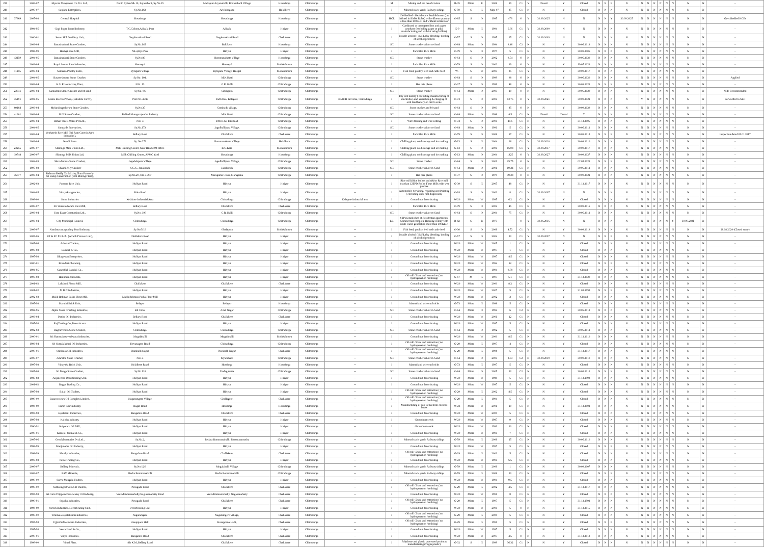| 239 | | 2006-07 | Mysore Manganese Co.Pvt. Ltd., | No.30 Sy.No.9& 10, Ivyanahalli, Sy.No.15 | Mallapura Ivyanahalli, Bovanahalli Village | Hosadurga | Chitradurga | -- | M | Mining and ore beneficiation | R-35 | Micro | R | 2006 | 19 | C1 | Y | Closed | Y | Closed | N | N | N | N | N | N | N | N | N | N | N | N | - |
| 240 | | 2006-07 | Sanjana Enterprises, | Sy.No.163 | Arishinagatta | Holalkere | Chitradurga | -- | I | Mineral stack yard / Railway sidings | G-59 | S | G | May-07 | 35 | C1 | N | N | Y | Closed | N | N | N | N | N | N | N | N | N | N | N | N | - |
| 241 | 37369 | 2007-08 | General Hospital | Hosadurga | Hosadurga | Hosadurga | Chitradurga | -- | HCE | 100 Bedded - Health-care Establishment ( as defined in BMW Rules) with effluent quantity is less than 100KLD and without incinerator | O-85 | S | O | 1995 | 476 | O | Y | 30.09.2025 | N | N | N | N | Y | 30.09.2025 | N | N | N | N | N | N | N | N | Govt Bedded HCEs |
| 242 | | 1994-95 | Gopi Paper Board Industry, | T.G.Colony,Adivala Post | Adivala | Hiriyur | Chitradurga | -- | I | Cardboard or corrugated box and paper products (excluding paper or pulp manufacturing and without using boilers) | G-9 | Micro | G | 1994 | 6.66 | C1 | Y | 30.09.2000 | N | N | N | N | N | N | N | N | N | N | N | N | N | N | - |
| 243 | | 2000-01 | Seven Hill Distillery Unit, | Nagakanahatti Road | Nagakanahatti Road | Challakere | Chitradurga | -- | I | Potable alcohol ( IMFL) by blending, bottling of alcohol products | O-57 | S | O | 1995 | 25 | C1 | Y | 30.09.2003 | N | N | N | N | N | N | N | N | N | N | N | N | N | N | - |
| 244 | | 2003-04 | Banashankari Stone Crusher, | Sy.No.145 | Bokikere | Hosadurga | Chitradurga | -- | SC | Stone crushers &/or m-Sand | O-64 | Micro | O | 1994 | 9.46 | C2 | N | N | Y | 30.06.2013 | N | N | N | N | N | N | N | N | N | N | N | N | - |
| 245 | | 1998-99 | Hadagi Rice Mill, | Nh-4,Bye Pass | Hiriyur | Hiriyur | Chitradurga | -- | I | Parboiled Rice Mills | O-79 | S | O | 1977 | 5 | C1 | N | N | Y | 30.09.2006 | N | N | N | N | N | N | N | N | N | N | N | N | - |
| 246 | 42159 | 2004-05 | Banashankari Stone Crusher, | Sy.No.86 | Bommanakatte Village | Hosadurga | Chitradurga | -- | SC | Stone crusher | O-64 | S | O | 2002 | 9.54 | O | N | N | Y | 30.06.2020 | N | N | N | N | N | N | N | N | N | N | N | N | - |
| 247 | | 2003-04 | Royal Seema Rice Industries, | Hosnagal | Hosnagal | Molakalmuru | Chitradurga | -- | I | Parboiled Rice Mills | O-79 | S | O | 2002 | 39 | O | Y | N | Y | 19.07.2023 | N | N | N | N | N | N | N | N | N | N | N | N | - |
| 248 | 11165 | 2003-04 | Sadhana Poultry Farm, | Byrapura Village | Byrapura Village, Hosgal | Molakalmuru | Chitradurga | -- | I | Fish feed, poultry feed and cattle feed | W- | S | W | 2003 | 35 | C1 | Y | N | Y | 30.09.2017 | N | N | N | N | N | N | N | N | N | N | N | N | - |
| 249 | | 2004-05 | Basaveshwara Stone Crusher, | Sy.No. 104, | M.K.Hatti | Chitradurga | Chitradurga | -- | SC | Stone crusher | O-64 | S | O | 1999 | 98 | O | N | N | Y | 30.06.2020 | N | N | N | N | N | N | N | N | N | N | N | N | Applied |
| 250 | | 2003-04 | K.S. R.Hotmixing Plant, | N.H. 13 | G.R. Halli | Chitradurga | Chitradurga | -- | I | Hot mix plants | O-37 | S | O | 1999 | 48 | O | N | N | Y | 30.09.2021 | N | N | N | N | N | N | N | N | N | N | N | N | - |
| 251 | 22941 | 2003-04 | Kamadenu Stone Crusher and M-sand | Sy.No. 86 | Siddapura | Chitradurga | Chitradurga | -- | SC | Stone crusher | O-64 | Micro | O | 2003 | 20 | O | N | N | Y | 30.06.2020 | N | N | N | N | N | N | N | N | N | N | N | N | NPD Recommended |
| 252 | 35191 | 2004-05 | Kudos Electro Power, (Lakshmi Torch), | Plot No. 45/B | Indl Area, Kelagote | Chitradurga | Chitradurga | KIADB Ind Area, Chitradurga | I | Dry cell battery ( excluding manufacturing of electrodes) and assembling & charging of acid lead battery on micro scale | O-73 | S | O | 2004 | 63.75 | O | Y | 30.09.2021 | Y | 30.09.2021 | N | N | N | N | Y | N | N | N | N | N | N | N | Forwarded to SEO |
| 253 | 80184 | 2003-04 | Mylaralingeshwara Stone Crusher, | Sy.No.35 | Guttinadu village, | Chitradurga | Chitradurga | -- | SC | Stone crusher and M-sand | O-64 | S | O | 1993 | 85 | O | N | N | Y | 30.09.2029 | N | N | N | N | N | N | N | N | N | N | N | N | - |
| 254 | 41901 | 2003-04 | R.N.Stone Crusher, | Behind Murugarajendra Industry | M.K.Hatti | Chitradurga | Chitradurga | -- | SC | Stone crushers &/or m-Sand | O-64 | Micro | O | 1996 | 4.5 | C1 | N | Closed | Closed | Y | N | N | N | N | N | N | N | N | N | N | N | N | - |
| 255 | | 2003-04 | Rohan Steels Wires Pvt.Ltd., | N.H-4 | 10th K.M, P.B.Road | Chitradurga | Chitradurga | -- | I | Wire drawing and wire netting | O-72 | S | O | 2004 | 40.6 | C1 | N | N | Y | 31.12.2005 | N | N | N | N | N | N | N | N | N | N | N | N | - |
| 256 | | 2004-05 | Sampade Enterprises, | Sy.No.173 | Jagadhallipura Village, | Chitradurga | Chitradurga | -- | SC | Stone crushers &/or m-Sand | O-64 | Micro | O | 1991 | 5 | C1 | N | N | Y | 30.06.2012 | N | N | N | N | N | N | N | N | N | N | N | N | - |
| 257 | | 2003-04 | Venkatesh Rice Mill (Sri Ram Ganesh Agro Industries), | Bellary Road | Challakere | Challakere | Chitradurga | -- | I | Parboiled Rice Mills | O-79 | S | O | 2006 | 97 | C1 | N | N | Y | 30.09.2015 | N | N | N | N | N | N | N | N | N | N | N | N | Inspection dated 05.01.2017 |
| 258 | | 2003-04 | Nandi Form | Sy. No 279 | Bommanakatte Village | Holalkere | Chitradurga | -- | I | Chilling plant, cold storage and ice making | G-13 | S | G | 2004 | 26 | C1 | Y | 30.09.2010 | Y | 30.09.2010 | N | N | N | N | N | N | N | N | N | N | N | N | - |
| 259 | 23255 | 2006-07 | Shimoga Milk Union Ltd., | Milk Chilling Center, Near BESCOM office | B.G.Kere | Molakalmuru | Chitradurga | -- | I | Chilling plant, cold storage and ice making | G-13 | S | O | 2006 | 16.08 | C1 | Y | 30.09.2017 | Y | 30.09.2017 | N | N | N | N | N | N | N | N | N | N | N | N | - |
| 260 | 19748 | 2006-07 | Shimoga Milk Union Ltd, | Milk Chilling Center, APMC Yard | Hosadurga | Hosadurga | Chitradurga | -- | I | Chilling plant, cold storage and ice making | G-13 | Micro | O | 2004 | 1825 | O | Y | 30.09.2027 | Y | 30.09.2027 | N | N | N | N | N | N | N | N | N | N | N | N | - |
| 261 | | 2004-05 | Sharadamma Stone Crusher, | Jagadalepura Village | Jagadhallipura Village, | Chitradurga | Chitradurga | -- | SC | Stone crusher | O-64 | S | O | 2001 | 29.75 | O | N | N | Y | 02.05.2021 | N | N | N | N | N | N | N | N | N | N | N | N | - |
| 262 | | 1997-98 | Shashi Jelly Crusher | K.G.S., Janakonda | Janakonda | Chitradurga | Chitradurga | -- | SC | Stone crushers &/or m-Sand | O-64 | Micro | O | 2001 | 19.24 | C1 | N | N | Y | 30.06.2012 | N | N | N | N | N | N | N | N | N | N | N | N | - |
| 263 | 36777 | 2003-04 | Balaram Reddy Tar Mixing Plant Formerly Sri Balaji Construction (Hot Mixing Plant), | Sy.No.20, NH-4-207 | Maraguma Cross, Maraguma | Chitradurga | Chitradurga | -- | I | Hot mix plants | O-37 | S | O | 1979 | 49.28 | O | N | N | Y | 30.09.2021 | N | N | N | N | N | N | N | N | N | N | N | N | - |
| 264 | | 2002-03 | Poonam Rice Unit, | Huliyar Road | Hiriyur | Hiriyur | Chitradurga | -- | I | Rice mill (Rice hullers only)&/or Rice mill less than 12TPD Roller Flour Mills with wet process | G-39 | S | G | 2005 | 48 | C1 | N | N | Y | 31.12.2017 | N | N | N | N | N | N | N | N | N | N | N | N | - |
| 265 | | 2004-05 | Vinayaka agencies, | Main Raod | Hiriyur | Hiriyur | Chitradurga | -- | I | Automobile Servicing, repairing and Painting ( excluding only fuel dispension) | O-18 | S | O | 2003 | 8 | C1 | Y | 30.09.2007 | N | N | N | N | N | N | N | N | N | N | N | N | N | N | - |
| 266 | | 1999-00 | Suma Industries | Kelakote Industrial Area | Chitradurga | Chitradurga | Chitradurga | Kelagote Industrial area | I | Ground nut decorticating | W-20 | Micro | W | 1995 | 6.2 | C1 | N | N | Y | Closed | N | N | N | N | N | N | N | N | N | N | N | N | - |
| 267 | | 2006-07 | Sri Venkateshwara Rice Mill, | Bellary Road | Challakere | Challakere | Chitradurga | -- | I | Parboiled Rice Mills | O-79 | S | O | 2004 | 45 | C1 | N | N | Y | 30.09.2015 | N | N | N | N | N | N | N | N | N | N | N | N | - |
| 268 | | 2003-04 | Usm Essar Constuction Ltd., | Sy.No. 199 | G.R. Halli | Chitradurga | Chitradurga | -- | SC | Stone crushers &/or m-Sand | O-64 | S | O | 2004 | 75 | C1 | N | N | Y | 30.06.2012 | N | N | N | N | N | N | N | N | N | N | N | N | - |
| 269 | | 2003-04 | City Municipal Council, | Chitradurga | Chitradurga | Chitradurga | Chitradurga | -- | LB | STPs Established at Residential apartments, Commercial complex, Housing colony with waste water generation more than 100KLD. | R-82 | S | R | 1973 | -- | O | Y | 30.06.2016 | N | N | N | N | N | N | N | N | N | N | N | Y | 30.09.2021 | N | - |
| 270 | | 2006-07 | Nandanavana poultry Food Industry, | Sy.No.5/1B | Obalapura | Molakalmuru | Chitradurga | -- | I | Fish feed, poultry feed and cattle feed | O-30 | S | O | 2006 | 4.72 | C1 | Y | N | Y | 30.09.2019 | N | N | N | N | N | N | N | N | N | N | N | N | 28.08.2020 (Closed entry) |
| 271 | | 2005-06 | BT & FC Pvt.Ltd., (Arrack Process Unit), | Challakere Road | Hiriyur | Hiriyur | Chitradurga | -- | I | Potable alcohol ( IMFL) by blending, bottling of alcohol products | O-57 | S | O | 2004 | 30 | C1 | Y | 30.09.2007 | N | N | N | N | N | N | N | N | N | N | N | N | N | N | - |
| 272 | | 2005-06 | Ashwini Traders, | Huliyar Road | Hiriyur | Hiriyur | Chitradurga | -- | I | Ground nut decorticating | W-20 | Micro | W | 2005 | 1 | C1 | N | N | Y | Closed | N | N | N | N | N | N | N | N | N | N | N | N | - |
| 273 | | 1997-98 | Babulal & Co., | Huliyar Road | Hiriyur | Hiriyur | Chitradurga | -- | I | Ground nut decorticating | W-20 | Micro | W | 1997 | 1 | C1 | N | N | Y | Closed | N | N | N | N | N | N | N | N | N | N | N | N | - |
| 274 | | 1997-98 | Bhagawan Enterprises, | Huliyar Road | Hiriyur | Hiriyur | Chitradurga | -- | I | Ground nut decorticating | W-20 | Micro | W | 1997 | 4.5 | C1 | N | N | Y | Closed | N | N | N | N | N | N | N | N | N | N | N | N | - |
| 275 | | 2000-01 | Bhandari Chetanraj, | Huliyar Road | Hiriyur | Hiriyur | Chitradurga | -- | I | Ground nut decorticating | W-20 | Micro | W | 1994 | 12 | C1 | N | N | Y | Closed | N | N | N | N | N | N | N | N | N | N | N | N | - |
| 276 | | 1994-95 | Ganeshlal Babulal Co., | Huliyar Road | Hiriyur | Hiriyur | Chitradurga | -- | I | Ground nut decorticating | W-20 | Micro | W | 1994 | 9.78 | C1 | N | N | Y | Closed | N | N | N | N | N | N | N | N | N | N | N | N | - |
| 277 | | 1997-98 | Hanuman Oil Mills, | Huliyar Road | Hiriyur | Hiriyur | Chitradurga | -- | I | Oil mill Ghani and extraction ( no hydrogenation / refining) | G-67 | M | G | 1997 | 5.1 | C1 | N | N | Y | 31.12.2020 | N | N | N | N | N | N | N | N | N | N | N | N | - |
| 278 | | 2001-02 | Lakshmi Phova Mill, | Challakere | Challakere | Challakere | Chitradurga | -- | I | Ground nut decorticating | W-20 | Micro | W | 2000 | 8.2 | C1 | N | N | Y | Closed | N | N | N | N | N | N | N | N | N | N | N | N | - |
| 279 | | 2001-02 | M.B.N Industries, | Huliyar Road | Hiriyur | Hiriyur | Chitradurga | -- | I | Ground nut decorticating | W-20 | Micro | W | 2007 | 5 | C1 | N | N | Y | 31.03.1998 | N | N | N | N | N | N | N | N | N | N | N | N | - |
| 280 | | 2002-03 | Malik Rehman Pasha Flour Mill, | Malik Rehman Pasha Flour Mill | Hiriyur | Hiriyur | Chitradurga | -- | I | Ground nut decorticating | W-20 | Micro | W | 2002 | 2 | C1 | N | N | Y | Closed | N | N | N | N | N | N | N | N | N | N | N | N | - |
| 281 | | 1997-98 | Maruthi Brick Unit, | Belagur | Belagur | Hosadurga | Chitradurga | -- | I | Manual and wire cut bricks | G-73 | Micro | G | 1998 | 5 | C1 | N | N | Y | Closed | N | N | N | N | N | N | N | N | N | N | N | N | - |
| 282 | | 1994-95 | Alpha Stone Crushing Industries, | 4th Cross | Azad Nagar | Chitradurga | Chitradurga | -- | SC | Stone crushers &/or m-Sand | O-64 | Micro | O | 1994 | 6 | C2 | N | N | Y | 30.06.2012 | N | N | N | N | N | N | N | N | N | N | N | N | - |
| 283 | | 2003-04 | Partha Oil Industries, | Bellary Road | Challakere | Challakere | Chitradurga | -- | I | Ground nut decorticating | W-20 | Micro | W | 2001 | 22 | C1 | N | N | Y | Closed | N | N | N | N | N | N | N | N | N | N | N | N | - |
| 284 | | 1997-98 | Raj Trading Co.,Decorticator | Huliyar Road | Hiriyur | Hiriyur | Chitradurga | -- | I | Ground nut decorticating | W-20 | Micro | W | 1997 | 5 | C1 | N | N | Y | Closed | N | N | N | N | N | N | N | N | N | N | N | N | - |
| 285 | | 1992-93 | Raghavendra Stone Crusher, | Chitradurga | Chitradurga | Chitradurga | Chitradurga | -- | SC | Stone crushers &/or m-Sand | O-64 | Micro | O | 1992 | 5 | C1 | N | N | Y | 30.06.2012 | N | N | N | N | N | N | N | N | N | N | N | N | - |
| 286 | | 2000-01 | Sri Sharanabasaveshwara Industries, | Mogalahalli | Mogalahalli | Molakalmuru | Chitradurga | -- | I | Ground nut decorticating | W-20 | Micro | W | 2000 | 8.5 | C1 | N | N | Y | 31.12.2010 | N | N | N | N | N | N | N | N | N | N | N | N | - |
| 287 | | 1993-94 | Sri Suryalakshmi Oil Industries, | Davanagere Road | Chitradurga | Chitradurga | Chitradurga | -- | I | Oil mill Ghani and extraction ( no hydrogenation / refining) | G-29 | Micro | G | 1997 | 4 | C1 | N | N | Y | Closed | N | N | N | N | N | N | N | N | N | N | N | N | - |
| 288 | | 2000-01 | Srinivasa Oil Industries, | Narahalli Nagar | Narahalli Nagar | Challakere | Chitradurga | -- | I | Oil mill Ghani and extraction ( no hydrogenation / refining) | G-29 | Micro | G | 1998 | 5 | C1 | N | N | Y | 31.12.2017 | N | N | N | N | N | N | N | N | N | N | N | N | - |
| 289 | | 2006-07 | Amrutha Stone Crusher, | N.H.4 | Ivyanahalli | Chitradurga | Chitradurga | -- | SC | Stone crushers &/or m-Sand | O-64 | Micro | O | 2005 | 8.93 | C2 | N | 30.09.2019 | Y | 30.09.2019 | N | N | N | N | N | N | N | N | N | N | N | N | - |
| 290 | | 1997-98 | Vinayaka Brick Unit, | Holalkere Road | Hosdurga | Hosadurga | Chitradurga | -- | I | Manual and wire cut bricks | G-73 | Micro | G | 1997 | 5 | C1 | N | N | Y | Closed | N | N | N | N | N | N | N | N | N | N | N | N | - |
| 291 | | 2005-06 | Sri Durga Stone Crusher, | Sy.No.118 | Dodagahatta | Chitradurga | Chitradurga | -- | SC | Stone crushers &/or m-Sand | O-64 | Micro | O | 2005 | 22 | C2 | N | N | Y | 30.06.2012 | N | N | N | N | N | N | N | N | N | N | N | N | - |
| 292 | | 1987-88 | Anjaneetha Decorticating Unit, | Huliyar Road | Hiriyur | Hiriyur | Chitradurga | -- | I | Ground nut decorticating | W-20 | Micro | W | 1980 | 5 | C1 | N | N | Y | 31.12.1998 | N | N | N | N | N | N | N | N | N | N | N | N | - |
| 293 | | 2001-02 | Bagya Trading Co., | Huliyar Road | Hiriyur | Hiriyur | Chitradurga | -- | I | Ground nut decorticating | W-20 | Micro | W | 1997 | 5 | C1 | N | N | Y | Closed | N | N | N | N | N | N | N | N | N | N | N | N | - |
| 294 | | 1997-98 | Balaji Oil Traders, | Huliyar Road | Hiriyur | Hiriyur | Chitradurga | -- | I | Oil mill Ghani and extraction ( no hydrogenation / refining) | G-29 | Micro | G | 2002 | 4.5 | C1 | N | N | Y | Closed | N | N | N | N | N | N | N | N | N | N | N | N | - |
| 295 | | 1999-00 | Basaweswara Oil Complex Limited, | Nagaramgere Village | Challagere, | Challakere | Chitradurga | -- | I | Oil mill Ghani and extraction ( no hydrogenation / refining) | G-29 | Micro | G | 1994 | 5 | C1 | N | N | Y | Closed | N | N | N | N | N | N | N | N | N | N | N | N | - |
| 296 | | 1998-99 | Harsh Coir Industry, | Bagur Road | Hosdurga | Hosadurga | Chitradurga | -- | I | Manufacturing of coir items from coconut husks | W-23 | Micro | W | 2001 | 10 | C1 | N | N | Y | 31.12.2002 | N | N | N | N | N | N | N | N | N | N | N | N | - |
| 297 | | 1997-98 | Jayalaxmi Industries, | Bangalore Road | Challakere | Challakere | Chitradurga | -- | I | Ground nut decorticating | W-20 | Micro | W | 2000 | 5 | C1 | N | N | Y | Closed | N | N | N | N | N | N | N | N | N | N | N | N | - |
| 298 | | 1997-98 | Kalidas Industry, | Huliyar Road | Hiriyur | Hiriyur | Chitradurga | -- | I | Groundnut seeds | W-20 | Micro | W | 1987 | 9 | C1 | N | N | Y | Closed | N | N | N | N | N | N | N | N | N | N | N | N | - |
| 299 | | 1990-91 | Kalpataru Oil Mill, | Huliyar Road | Hiriyur | Hiriyur | Chitradurga | -- | I | Groundnut seeds | W-20 | Micro | W | 1991 | 10 | C1 | N | N | Y | Closed | N | N | N | N | N | N | N | N | N | N | N | N | - |
| 300 | | 2000-01 | Kamelal Jadmal & Co., | Huliyar Road | Hiriyur | Hiriyur | Chitradurga | -- | I | Ground nut decorticating | W-20 | Micro | W | 1994 | 7 | C1 | N | N | Y | Closed | N | N | N | N | N | N | N | N | N | N | N | N | - |
| 301 | | 2005-06 | Gem laboratories Pvt.Ltd., | Sy.No.2, | Bedara Bommanahalli, Bheemasamudra | Chitradurga | Chitradurga | -- | I | Mineral stack yard / Railway sidings | G-59 | Micro | G | 2006 | 25 | C1 | N | N | Y | 30.06.2010 | N | N | N | N | N | N | N | N | N | N | N | N | - |
| 302 | | 1998-99 | Manjunatha Oil Industry, | Huliyar Road | Hiriyur | Hiriyur | Chitradurga | -- | I | Ground nut decorticating | W-20 | Micro | W | 1997 | 5 | C1 | N | N | Y | Closed | N | N | N | N | N | N | N | N | N | N | N | N | - |
| 303 | | 1998-99 | Murthy Industries, | Bangalore Road | Challakere, | Challakere | Chitradurga | -- | I | Oil mill Ghani and extraction ( no hydrogenation / refining) | G-29 | Micro | G | 2001 | 5 | C1 | N | N | Y | Closed | N | N | N | N | N | N | N | N | N | N | N | N | - |
| 304 | | 1997-98 | Paras Trading Co., | Huliyar Road | Hiriyur | Hiriyur | Chitradurga | -- | I | Ground nut decorticating | W-20 | Micro | W | 1994 | 6.5 | C1 | N | N | Y | Closed | N | N | N | N | N | N | N | N | N | N | N | N | - |
| 305 | | 2006-07 | Bellary Minerals, | Sy.No.12/3 | Mogalahalli Village | Chitradurga | Chitradurga | -- | I | Mineral stack yard / Railway sidings | G-59 | Micro | G | 2006 | 1 | C1 | N | N | Y | 30.09.2007 | N | N | N | N | N | N | N | N | N | N | N | N | - |
| 306 | | 2006-07 | BSV Minerals, | Bedra Bommanahalli | Bedra Bommanahalli | Chitradurga | Chitradurga | -- | I | Mineral stack yard / Railway sidings | G-59 | Micro | G | 2006 | 20 | C1 | N | N | Y | Closed | N | N | N | N | N | N | N | N | N | N | N | N | - |
| 307 | | 1999-00 | Sarva-Mangala Traders, | Huliyar Road | Hiriyur | Hiriyur | Chitradurga | -- | I | Ground nut decorticating | W-20 | Micro | W | 1994 | 9.5 | C1 | N | N | Y | Closed | N | N | N | N | N | N | N | N | N | N | N | N | - |
| 308 | | 1999-00 | Siddalingeshwara Oil Traders, | Pavagada Road | Challakere | Challakere | Chitradurga | -- | I | Oil mill Ghani and extraction ( no hydrogenation / refining) | G-29 | Micro | G | 2002 | 4.5 | C1 | N | N | Y | 31.12.2017 | N | N | N | N | N | N | N | N | N | N | N | N | - |
| 309 | | 1997-98 | Sri Guru Thippeswharaswamy Oil Industry, | Veeradimmannahally,Nag akanahatty Road | Veeradimmannahally, Nagakanahatty | Challakere | Chitradurga | -- | I | Ground nut decorticating | W-20 | Micro | W | 1991 | 8 | C1 | N | N | Y | Closed | N | N | N | N | N | N | N | N | N | N | N | N | - |
| 310 | | 1990-91 | Sujatha Industries, | Pavagada Road | Challakere | Challakere | Chitradurga | -- | I | Oil mill Ghani and extraction ( no hydrogenation / refining) | G-29 | Micro | G | 1997 | 5 | C1 | N | N | Y | 31.12.1992 | N | N | N | N | N | N | N | N | N | N | N | N | - |
| 311 | | 1998-99 | Suresh Industries, Decorticating Unit, | Decorticating Unit | Hiriyur | Hiriyur | Chitradurga | -- | I | Ground nut decorticating | W-20 | Micro | W | 2004 | 5 | O | N | N | Y | 31.12.2015 | N | N | N | N | N | N | N | N | N | N | N | N | - |
| 312 | | 1999-00 | Tirumala Jayalakshmi Industries, | Nagaramgere | Nagaramgere Village, | Challakere | Chitradurga | -- | I | Oil mill Ghani and extraction ( no hydrogenation / refining) | G-29 | Micro | G | 2000 | 5 | C1 | N | N | Y | Closed | N | N | N | N | N | N | N | N | N | N | N | N | - |
| 313 | | 1997-98 | Ujjini Siddeshwara Industries, | Hosuppana Halli | Hosuppana Halli, | Challakere | Chitradurga | -- | I | Oil mill Ghani and extraction ( no hydrogenation / refining) | G-29 | Micro | G | 1991 | 5 | C1 | N | N | Y | Closed | N | N | N | N | N | N | N | N | N | N | N | N | - |
| 314 | | 1997-98 | Veerachand & Co., | Huliyar Road | Hiriyur | Hiriyur | Chitradurga | -- | I | Ground nut decorticating | W-20 | Micro | W | 1997 | 5 | C1 | N | N | Y | Closed | N | N | N | N | N | N | N | N | N | N | N | N | - |
| 315 | | 2000-01 | Vidya Industries, | Bangalore Road | Challakere | Challakere | Chitradurga | -- | I | Ground nut decorticating | W-20 | Micro | W | 2007 | 4.5 | O | N | N | Y | 31.12.2018 | N | N | N | N | N | N | N | N | N | N | N | N | - |
| 316 | | 1999-00 | Vimal Plast, | 4th K.M.,Bellary Road | Challakere | Challakere | Chitradurga | -- | I | Polythene and plastic processed products manufacturing (virgin plastic) | G-32 | S | G | 1999 | 36.32 | C1 | N | N | Y | Closed | N | N | N | N | N | N | N | N | N | N | N | N | - |